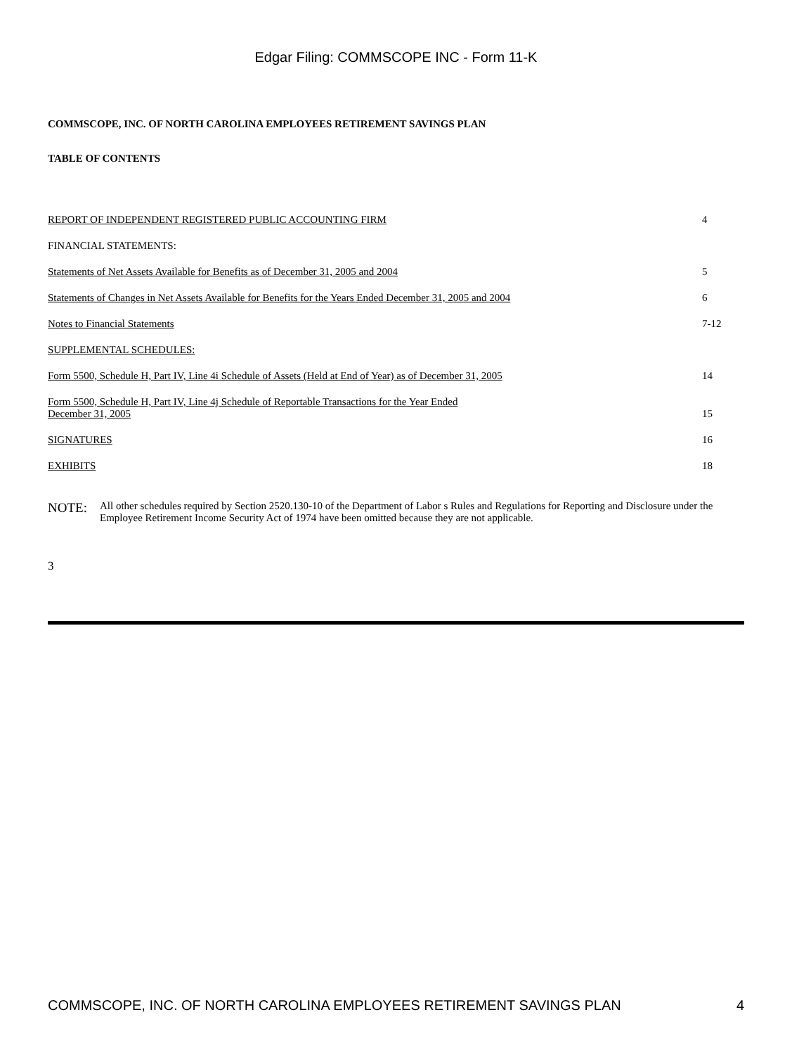Edgar Filing: COMMSCOPE INC - Form 11-K
COMMSCOPE, INC. OF NORTH CAROLINA EMPLOYEES RETIREMENT SAVINGS PLAN
TABLE OF CONTENTS
| REPORT OF INDEPENDENT REGISTERED PUBLIC ACCOUNTING FIRM | 4 |
| FINANCIAL STATEMENTS: | |
| Statements of Net Assets Available for Benefits as of December 31, 2005 and 2004 | 5 |
| Statements of Changes in Net Assets Available for Benefits for the Years Ended December 31, 2005 and 2004 | 6 |
| Notes to Financial Statements | 7-12 |
| SUPPLEMENTAL SCHEDULES: | |
| Form 5500, Schedule H, Part IV, Line 4i Schedule of Assets (Held at End of Year) as of December 31, 2005 | 14 |
| Form 5500, Schedule H, Part IV, Line 4j Schedule of Reportable Transactions for the Year Ended December 31, 2005 | 15 |
| SIGNATURES | 16 |
| EXHIBITS | 18 |
NOTE:
All other schedules required by Section 2520.130-10 of the Department of Labor s Rules and Regulations for Reporting and Disclosure under the Employee Retirement Income Security Act of 1974 have been omitted because they are not applicable.
3
COMMSCOPE, INC. OF NORTH CAROLINA EMPLOYEES RETIREMENT SAVINGS PLAN 4